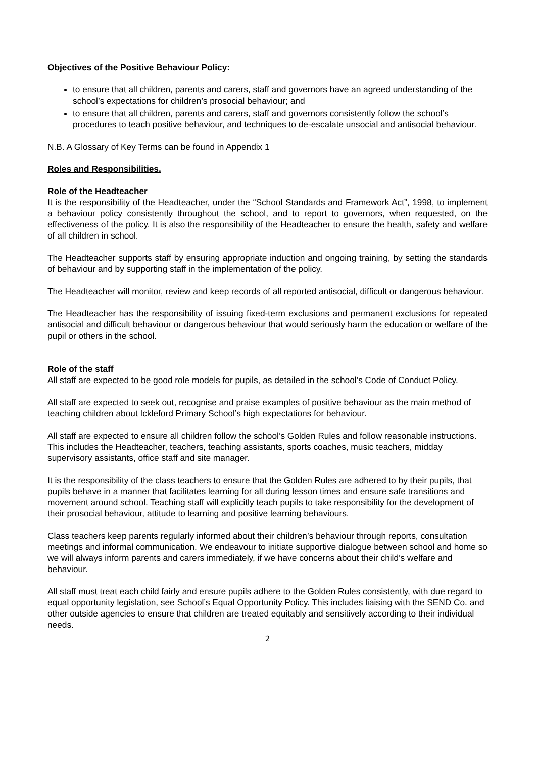Objectives of the Positive Behaviour Policy:
to ensure that all children, parents and carers, staff and governors have an agreed understanding of the school’s expectations for children’s prosocial behaviour; and
to ensure that all children, parents and carers, staff and governors consistently follow the school’s procedures to teach positive behaviour, and techniques to de-escalate unsocial and antisocial behaviour.
N.B. A Glossary of Key Terms can be found in Appendix 1
Roles and Responsibilities.
Role of the Headteacher
It is the responsibility of the Headteacher, under the “School Standards and Framework Act”, 1998, to implement a behaviour policy consistently throughout the school, and to report to governors, when requested, on the effectiveness of the policy. It is also the responsibility of the Headteacher to ensure the health, safety and welfare of all children in school.
The Headteacher supports staff by ensuring appropriate induction and ongoing training, by setting the standards of behaviour and by supporting staff in the implementation of the policy.
The Headteacher will monitor, review and keep records of all reported antisocial, difficult or dangerous behaviour.
The Headteacher has the responsibility of issuing fixed-term exclusions and permanent exclusions for repeated antisocial and difficult behaviour or dangerous behaviour that would seriously harm the education or welfare of the pupil or others in the school.
Role of the staff
All staff are expected to be good role models for pupils, as detailed in the school’s Code of Conduct Policy.
All staff are expected to seek out, recognise and praise examples of positive behaviour as the main method of teaching children about Ickleford Primary School’s high expectations for behaviour.
All staff are expected to ensure all children follow the school’s Golden Rules and follow reasonable instructions. This includes the Headteacher, teachers, teaching assistants, sports coaches, music teachers, midday supervisory assistants, office staff and site manager.
It is the responsibility of the class teachers to ensure that the Golden Rules are adhered to by their pupils, that pupils behave in a manner that facilitates learning for all during lesson times and ensure safe transitions and movement around school. Teaching staff will explicitly teach pupils to take responsibility for the development of their prosocial behaviour, attitude to learning and positive learning behaviours.
Class teachers keep parents regularly informed about their children’s behaviour through reports, consultation meetings and informal communication. We endeavour to initiate supportive dialogue between school and home so we will always inform parents and carers immediately, if we have concerns about their child’s welfare and behaviour.
All staff must treat each child fairly and ensure pupils adhere to the Golden Rules consistently, with due regard to equal opportunity legislation, see School’s Equal Opportunity Policy. This includes liaising with the SEND Co. and other outside agencies to ensure that children are treated equitably and sensitively according to their individual needs.
2